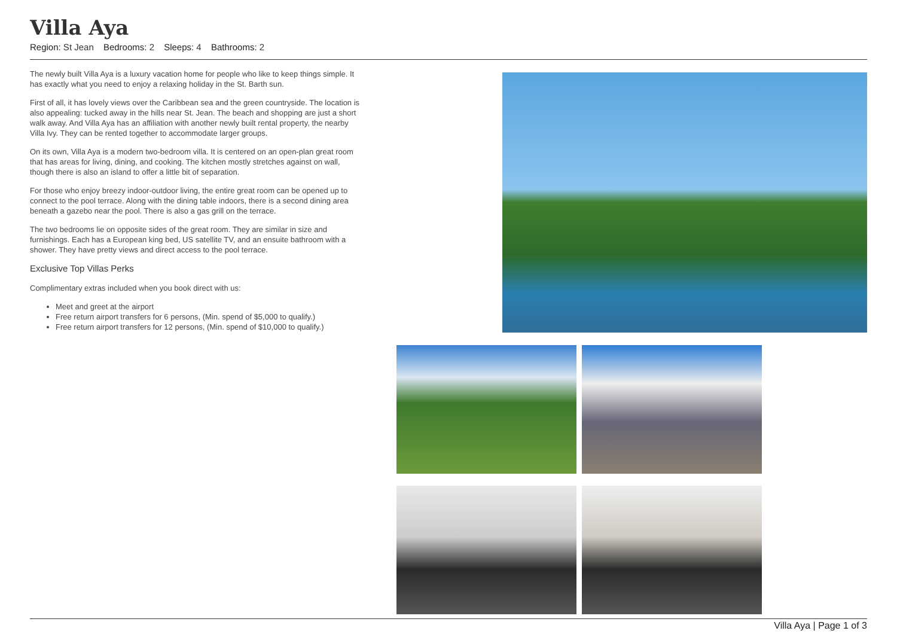Villa Aya
Region: St Jean Bedrooms: 2 Sleeps: 4 Bathrooms: 2
The newly built Villa Aya is a luxury vacation home for people who like to keep things simple. It has exactly what you need to enjoy a relaxing holiday in the St. Barth sun.
First of all, it has lovely views over the Caribbean sea and the green countryside. The location is also appealing: tucked away in the hills near St. Jean. The beach and shopping are just a short walk away. And Villa Aya has an affiliation with another newly built rental property, the nearby Villa Ivy. They can be rented together to accommodate larger groups.
On its own, Villa Aya is a modern two-bedroom villa. It is centered on an open-plan great room that has areas for living, dining, and cooking. The kitchen mostly stretches against on wall, though there is also an island to offer a little bit of separation.
For those who enjoy breezy indoor-outdoor living, the entire great room can be opened up to connect to the pool terrace. Along with the dining table indoors, there is a second dining area beneath a gazebo near the pool. There is also a gas grill on the terrace.
The two bedrooms lie on opposite sides of the great room. They are similar in size and furnishings. Each has a European king bed, US satellite TV, and an ensuite bathroom with a shower. They have pretty views and direct access to the pool terrace.
Exclusive Top Villas Perks
Complimentary extras included when you book direct with us:
Meet and greet at the airport
Free return airport transfers for 6 persons, (Min. spend of $5,000 to qualify.)
Free return airport transfers for 12 persons, (Min. spend of $10,000 to qualify.)
Villa Aya | Page 1 of 3